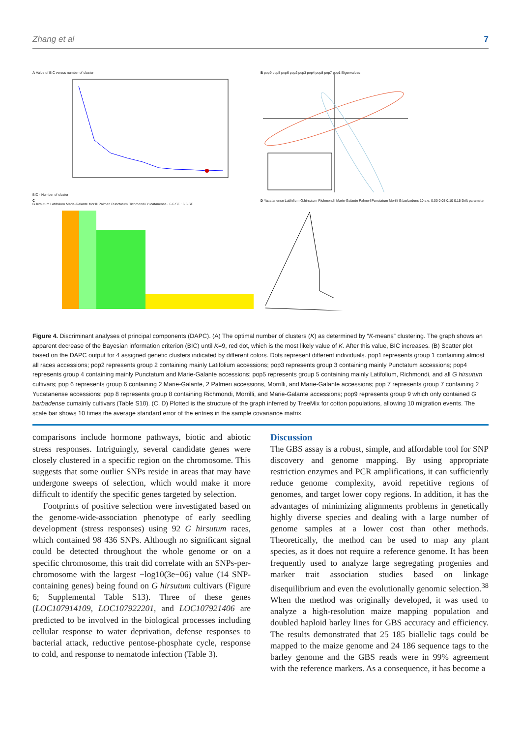Zhang et al 7
A Value of BIC versus number of cluster
BIC · Number of cluster
B pop9 pop5 pop6 pop2 pop3 pop4 pop8 pop7 pop1 Eigenvalues
C
G.hirsutum Latifolium Marie-Galante Morilli Palmerl Punctatum Richmondii Yucatanense · 6.6 SE −6.6 SE
D Yucatanense Latifolium G.hirsutum Richmondii Marie-Galante Palmerl Punctatum Morilli G.barbadens 10 s.e. 0.00 0.05 0.10 0.15 Drift parameter
Figure 4. Discriminant analyses of principal components (DAPC). (A) The optimal number of clusters (K) as determined by “K-means” clustering. The graph shows an apparent decrease of the Bayesian information criterion (BIC) until K=9, red dot, which is the most likely value of K. After this value, BIC increases. (B) Scatter plot based on the DAPC output for 4 assigned genetic clusters indicated by different colors. Dots represent different individuals. pop1 represents group 1 containing almost all races accessions; pop2 represents group 2 containing mainly Latifolium accessions; pop3 represents group 3 containing mainly Punctatum accessions; pop4 represents group 4 containing mainly Punctatum and Marie-Galante accessions; pop5 represents group 5 containing mainly Latifolium, Richmondi, and all G hirsutum cultivars; pop 6 represents group 6 containing 2 Marie-Galante, 2 Palmeri accessions, Morrilli, and Marie-Galante accessions; pop 7 represents group 7 containing 2 Yucatanense accessions; pop 8 represents group 8 containing Richmondi, Morrilli, and Marie-Galante accessions; pop9 represents group 9 which only contained G barbadense cumainly cultivars (Table S10). (C, D) Plotted is the structure of the graph inferred by TreeMix for cotton populations, allowing 10 migration events. The scale bar shows 10 times the average standard error of the entries in the sample covariance matrix.
comparisons include hormone pathways, biotic and abiotic stress responses. Intriguingly, several candidate genes were closely clustered in a specific region on the chromosome. This suggests that some outlier SNPs reside in areas that may have undergone sweeps of selection, which would make it more difficult to identify the specific genes targeted by selection.
Footprints of positive selection were investigated based on the genome-wide-association phenotype of early seedling development (stress responses) using 92 G hirsutum races, which contained 98 436 SNPs. Although no significant signal could be detected throughout the whole genome or on a specific chromosome, this trait did correlate with an SNPs-per-chromosome with the largest −log10(3e−06) value (14 SNP-containing genes) being found on G hirsutum cultivars (Figure 6; Supplemental Table S13). Three of these genes (LOC107914109, LOC107922201, and LOC107921406 are predicted to be involved in the biological processes including cellular response to water deprivation, defense responses to bacterial attack, reductive pentose-phosphate cycle, response to cold, and response to nematode infection (Table 3).
Discussion
The GBS assay is a robust, simple, and affordable tool for SNP discovery and genome mapping. By using appropriate restriction enzymes and PCR amplifications, it can sufficiently reduce genome complexity, avoid repetitive regions of genomes, and target lower copy regions. In addition, it has the advantages of minimizing alignments problems in genetically highly diverse species and dealing with a large number of genome samples at a lower cost than other methods. Theoretically, the method can be used to map any plant species, as it does not require a reference genome. It has been frequently used to analyze large segregating progenies and marker trait association studies based on linkage disequilibrium and even the evolutionally genomic selection.<sup>38</sup> When the method was originally developed, it was used to analyze a high-resolution maize mapping population and doubled haploid barley lines for GBS accuracy and efficiency. The results demonstrated that 25 185 biallelic tags could be mapped to the maize genome and 24 186 sequence tags to the barley genome and the GBS reads were in 99% agreement with the reference markers. As a consequence, it has become a